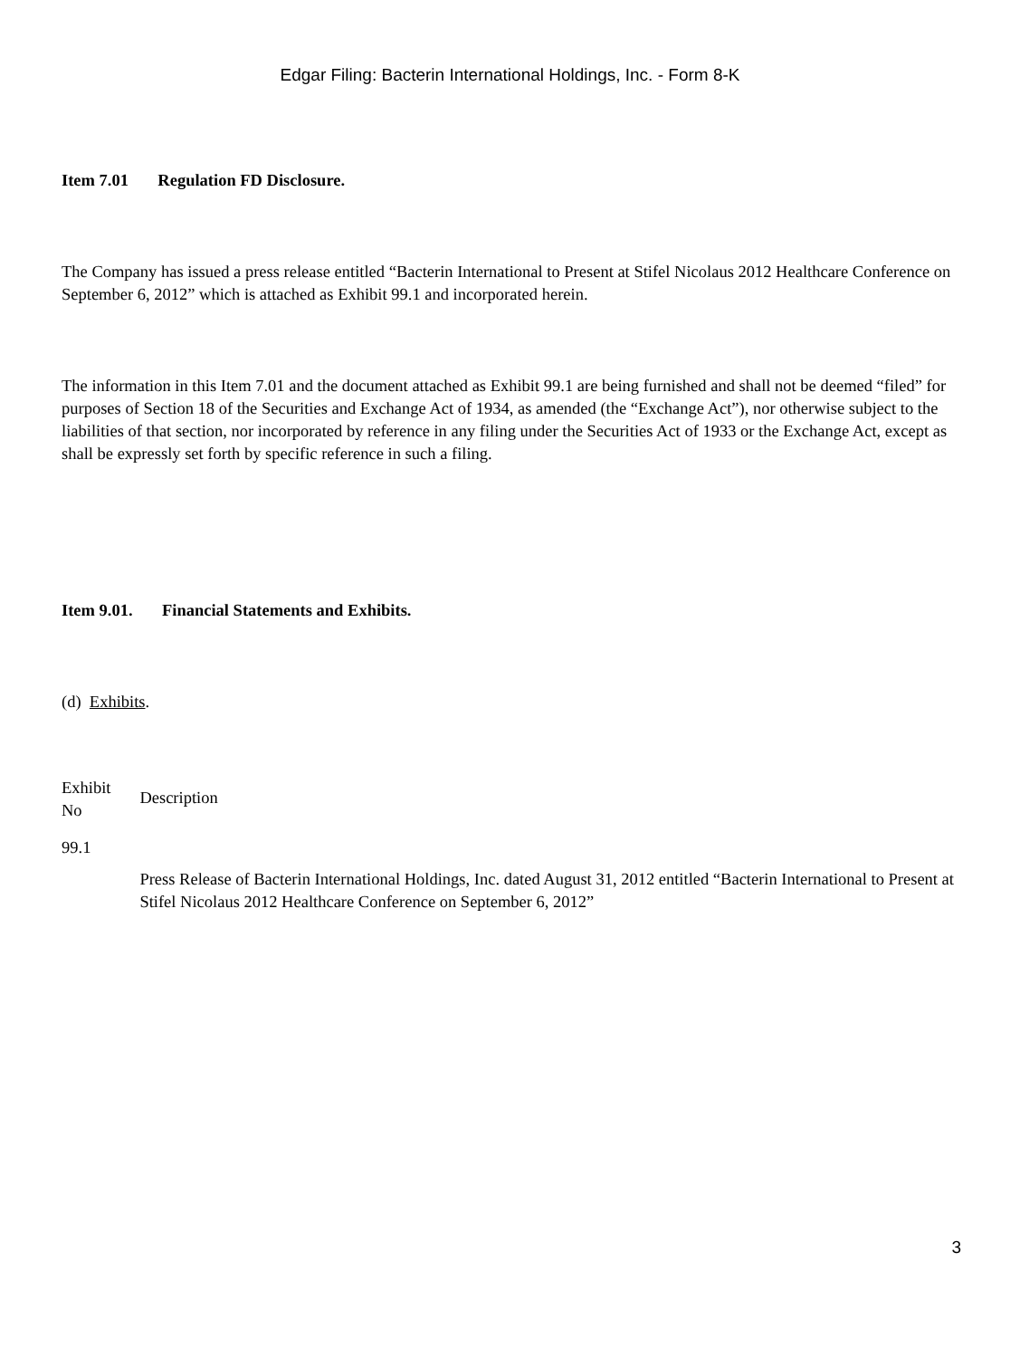Edgar Filing: Bacterin International Holdings, Inc. - Form 8-K
Item 7.01 Regulation FD Disclosure.
The Company has issued a press release entitled “Bacterin International to Present at Stifel Nicolaus 2012 Healthcare Conference on September 6, 2012” which is attached as Exhibit 99.1 and incorporated herein.
The information in this Item 7.01 and the document attached as Exhibit 99.1 are being furnished and shall not be deemed “filed” for purposes of Section 18 of the Securities and Exchange Act of 1934, as amended (the “Exchange Act”), nor otherwise subject to the liabilities of that section, nor incorporated by reference in any filing under the Securities Act of 1933 or the Exchange Act, except as shall be expressly set forth by specific reference in such a filing.
Item 9.01. Financial Statements and Exhibits.
(d) Exhibits.
| Exhibit No | Description |
| 99.1 | |
| | Press Release of Bacterin International Holdings, Inc. dated August 31, 2012 entitled “Bacterin International to Present at Stifel Nicolaus 2012 Healthcare Conference on September 6, 2012” |
3